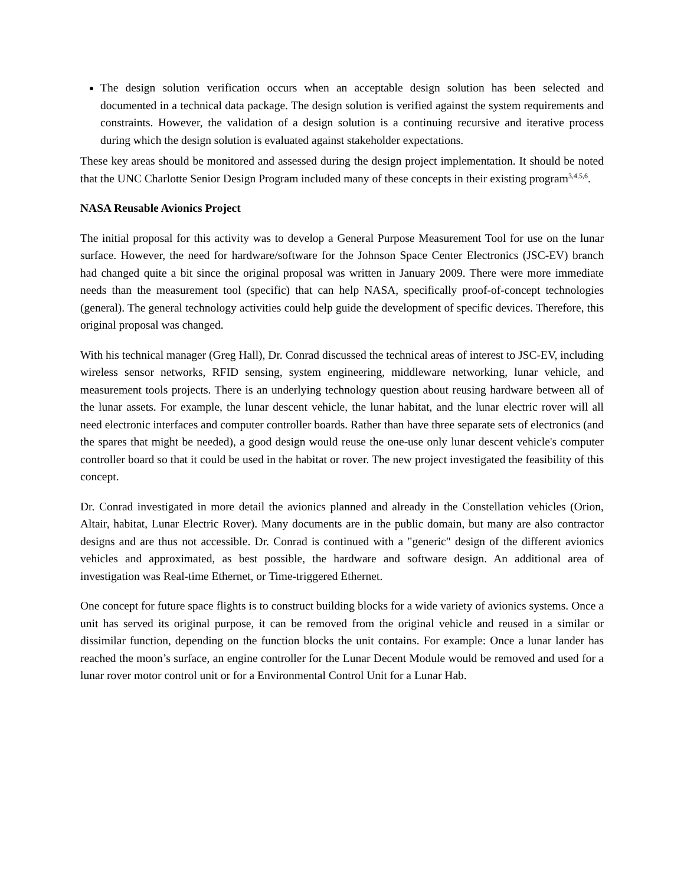The design solution verification occurs when an acceptable design solution has been selected and documented in a technical data package. The design solution is verified against the system requirements and constraints. However, the validation of a design solution is a continuing recursive and iterative process during which the design solution is evaluated against stakeholder expectations.
These key areas should be monitored and assessed during the design project implementation. It should be noted that the UNC Charlotte Senior Design Program included many of these concepts in their existing program<sup>3,4,5,6</sup>.
NASA Reusable Avionics Project
The initial proposal for this activity was to develop a General Purpose Measurement Tool for use on the lunar surface. However, the need for hardware/software for the Johnson Space Center Electronics (JSC-EV) branch had changed quite a bit since the original proposal was written in January 2009. There were more immediate needs than the measurement tool (specific) that can help NASA, specifically proof-of-concept technologies (general). The general technology activities could help guide the development of specific devices. Therefore, this original proposal was changed.
With his technical manager (Greg Hall), Dr. Conrad discussed the technical areas of interest to JSC-EV, including wireless sensor networks, RFID sensing, system engineering, middleware networking, lunar vehicle, and measurement tools projects. There is an underlying technology question about reusing hardware between all of the lunar assets. For example, the lunar descent vehicle, the lunar habitat, and the lunar electric rover will all need electronic interfaces and computer controller boards. Rather than have three separate sets of electronics (and the spares that might be needed), a good design would reuse the one-use only lunar descent vehicle's computer controller board so that it could be used in the habitat or rover. The new project investigated the feasibility of this concept.
Dr. Conrad investigated in more detail the avionics planned and already in the Constellation vehicles (Orion, Altair, habitat, Lunar Electric Rover). Many documents are in the public domain, but many are also contractor designs and are thus not accessible. Dr. Conrad is continued with a "generic" design of the different avionics vehicles and approximated, as best possible, the hardware and software design. An additional area of investigation was Real-time Ethernet, or Time-triggered Ethernet.
One concept for future space flights is to construct building blocks for a wide variety of avionics systems. Once a unit has served its original purpose, it can be removed from the original vehicle and reused in a similar or dissimilar function, depending on the function blocks the unit contains. For example: Once a lunar lander has reached the moon’s surface, an engine controller for the Lunar Decent Module would be removed and used for a lunar rover motor control unit or for a Environmental Control Unit for a Lunar Hab.